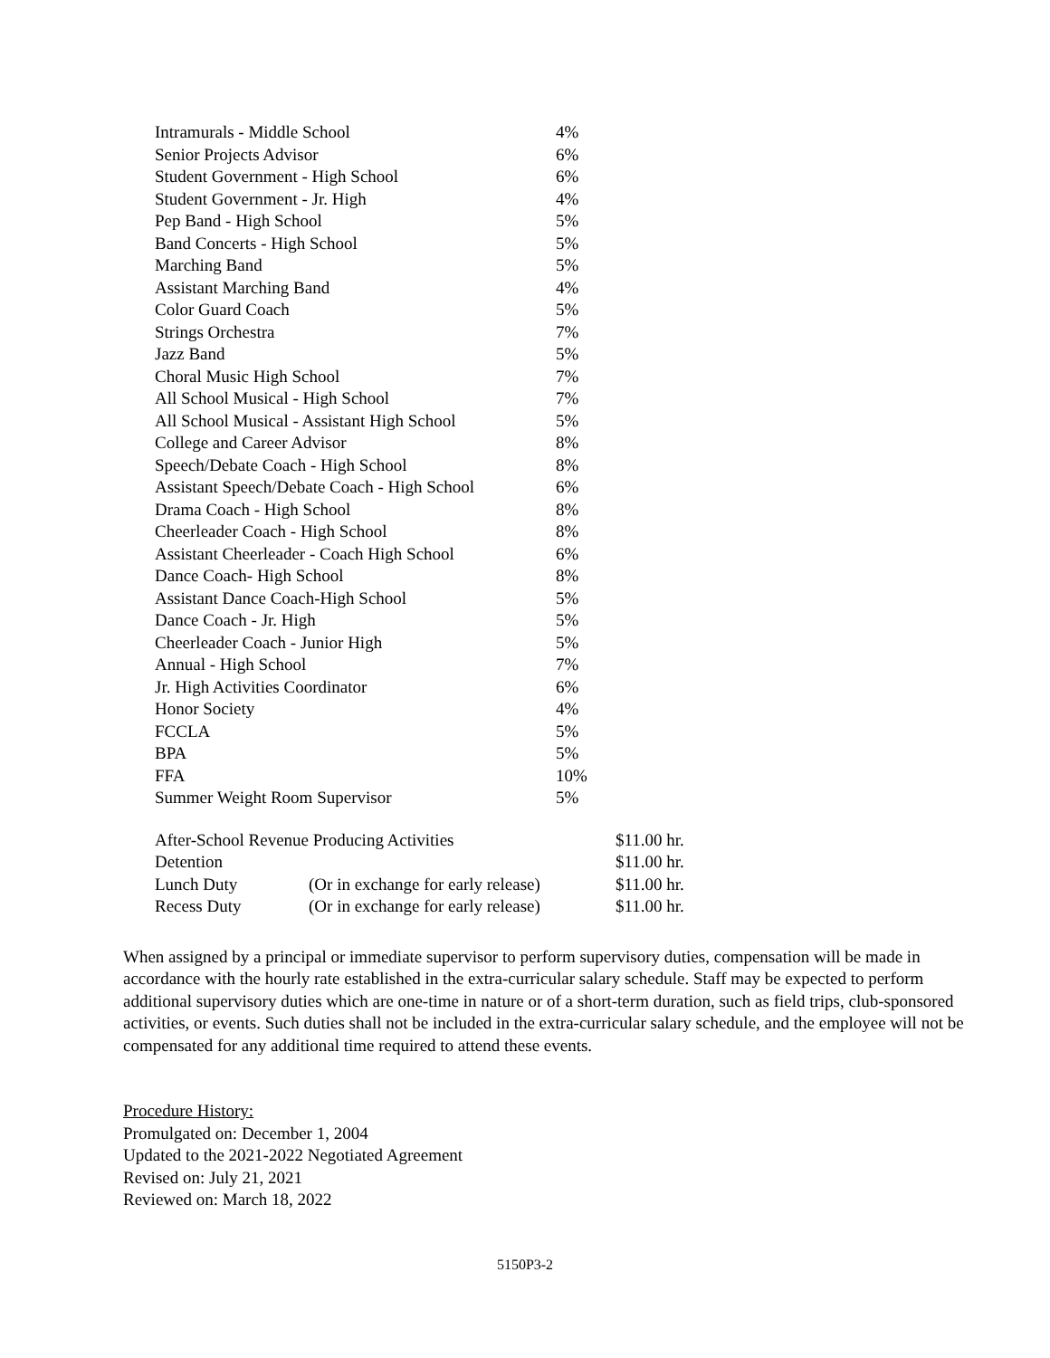| Intramurals - Middle School | 4% |
| Senior Projects Advisor | 6% |
| Student Government - High School | 6% |
| Student Government - Jr. High | 4% |
| Pep Band - High School | 5% |
| Band Concerts - High School | 5% |
| Marching Band | 5% |
| Assistant Marching Band | 4% |
| Color Guard Coach | 5% |
| Strings Orchestra | 7% |
| Jazz Band | 5% |
| Choral Music High School | 7% |
| All School Musical - High School | 7% |
| All School Musical - Assistant High School | 5% |
| College and Career Advisor | 8% |
| Speech/Debate Coach - High School | 8% |
| Assistant Speech/Debate Coach - High School | 6% |
| Drama Coach - High School | 8% |
| Cheerleader Coach - High School | 8% |
| Assistant Cheerleader - Coach High School | 6% |
| Dance Coach- High School | 8% |
| Assistant Dance Coach-High School | 5% |
| Dance Coach - Jr. High | 5% |
| Cheerleader Coach - Junior High | 5% |
| Annual - High School | 7% |
| Jr. High Activities Coordinator | 6% |
| Honor Society | 4% |
| FCCLA | 5% |
| BPA | 5% |
| FFA | 10% |
| Summer Weight Room Supervisor | 5% |
| After-School Revenue Producing Activities | | $11.00 hr. |
| Detention | | $11.00 hr. |
| Lunch Duty | (Or in exchange for early release) | $11.00 hr. |
| Recess Duty | (Or in exchange for early release) | $11.00 hr. |
When assigned by a principal or immediate supervisor to perform supervisory duties, compensation will be made in accordance with the hourly rate established in the extra-curricular salary schedule. Staff may be expected to perform additional supervisory duties which are one-time in nature or of a short-term duration, such as field trips, club-sponsored activities, or events. Such duties shall not be included in the extra-curricular salary schedule, and the employee will not be compensated for any additional time required to attend these events.
Procedure History:
Promulgated on: December 1, 2004
Updated to the 2021-2022 Negotiated Agreement
Revised on: July 21, 2021
Reviewed on: March 18, 2022
5150P3-2